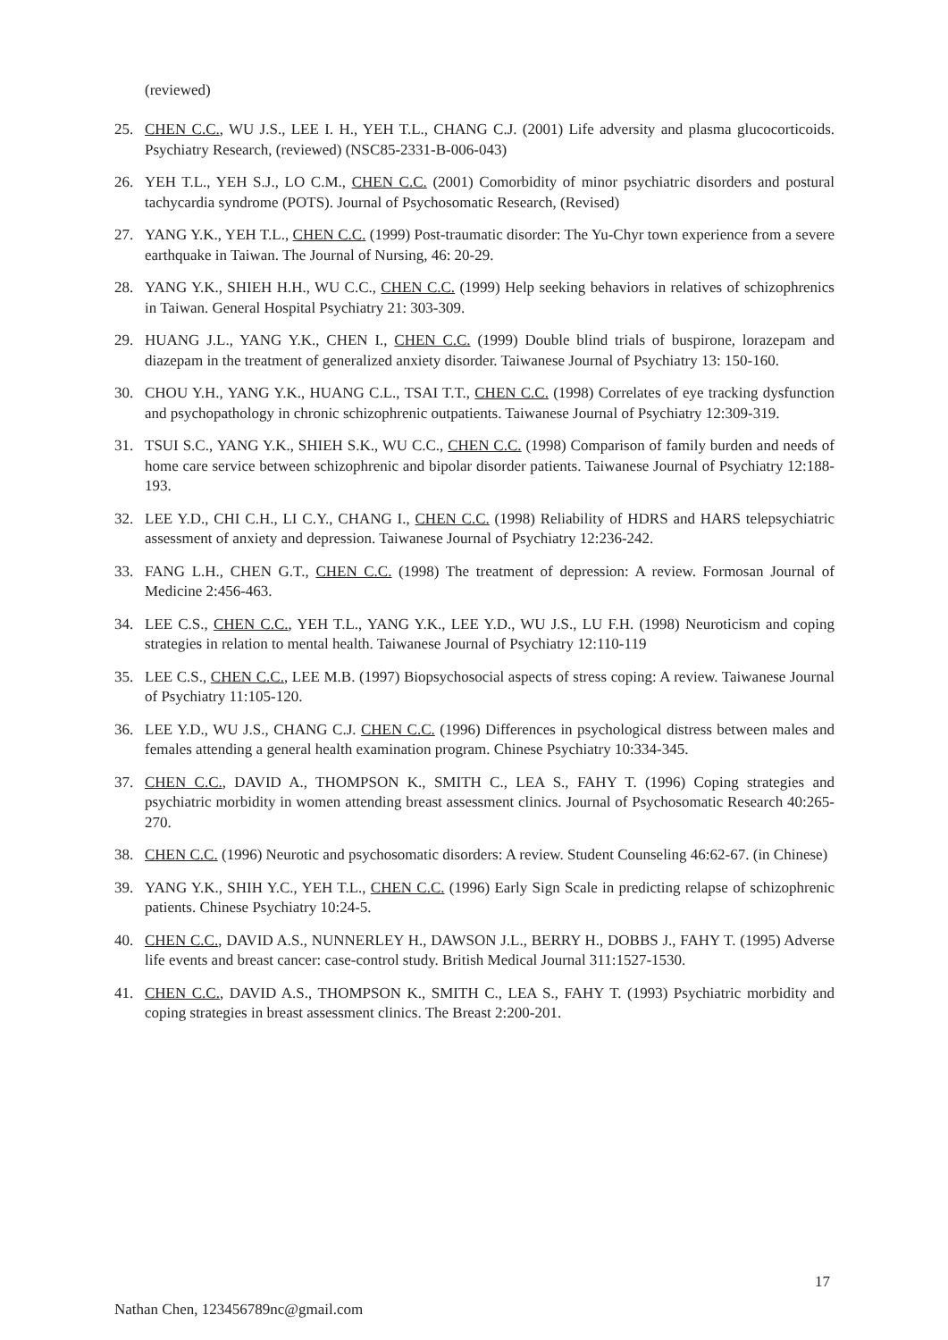(reviewed)
25. CHEN C.C., WU J.S., LEE I. H., YEH T.L., CHANG C.J. (2001) Life adversity and plasma glucocorticoids. Psychiatry Research, (reviewed) (NSC85-2331-B-006-043)
26. YEH T.L., YEH S.J., LO C.M., CHEN C.C. (2001) Comorbidity of minor psychiatric disorders and postural tachycardia syndrome (POTS). Journal of Psychosomatic Research, (Revised)
27. YANG Y.K., YEH T.L., CHEN C.C. (1999) Post-traumatic disorder: The Yu-Chyr town experience from a severe earthquake in Taiwan. The Journal of Nursing, 46: 20-29.
28. YANG Y.K., SHIEH H.H., WU C.C., CHEN C.C. (1999) Help seeking behaviors in relatives of schizophrenics in Taiwan. General Hospital Psychiatry 21: 303-309.
29. HUANG J.L., YANG Y.K., CHEN I., CHEN C.C. (1999) Double blind trials of buspirone, lorazepam and diazepam in the treatment of generalized anxiety disorder. Taiwanese Journal of Psychiatry 13: 150-160.
30. CHOU Y.H., YANG Y.K., HUANG C.L., TSAI T.T., CHEN C.C. (1998) Correlates of eye tracking dysfunction and psychopathology in chronic schizophrenic outpatients. Taiwanese Journal of Psychiatry 12:309-319.
31. TSUI S.C., YANG Y.K., SHIEH S.K., WU C.C., CHEN C.C. (1998) Comparison of family burden and needs of home care service between schizophrenic and bipolar disorder patients. Taiwanese Journal of Psychiatry 12:188-193.
32. LEE Y.D., CHI C.H., LI C.Y., CHANG I., CHEN C.C. (1998) Reliability of HDRS and HARS telepsychiatric assessment of anxiety and depression. Taiwanese Journal of Psychiatry 12:236-242.
33. FANG L.H., CHEN G.T., CHEN C.C. (1998) The treatment of depression: A review. Formosan Journal of Medicine 2:456-463.
34. LEE C.S., CHEN C.C., YEH T.L., YANG Y.K., LEE Y.D., WU J.S., LU F.H. (1998) Neuroticism and coping strategies in relation to mental health. Taiwanese Journal of Psychiatry 12:110-119
35. LEE C.S., CHEN C.C., LEE M.B. (1997) Biopsychosocial aspects of stress coping: A review. Taiwanese Journal of Psychiatry 11:105-120.
36. LEE Y.D., WU J.S., CHANG C.J. CHEN C.C. (1996) Differences in psychological distress between males and females attending a general health examination program. Chinese Psychiatry 10:334-345.
37. CHEN C.C., DAVID A., THOMPSON K., SMITH C., LEA S., FAHY T. (1996) Coping strategies and psychiatric morbidity in women attending breast assessment clinics. Journal of Psychosomatic Research 40:265-270.
38. CHEN C.C. (1996) Neurotic and psychosomatic disorders: A review. Student Counseling 46:62-67. (in Chinese)
39. YANG Y.K., SHIH Y.C., YEH T.L., CHEN C.C. (1996) Early Sign Scale in predicting relapse of schizophrenic patients. Chinese Psychiatry 10:24-5.
40. CHEN C.C., DAVID A.S., NUNNERLEY H., DAWSON J.L., BERRY H., DOBBS J., FAHY T. (1995) Adverse life events and breast cancer: case-control study. British Medical Journal 311:1527-1530.
41. CHEN C.C., DAVID A.S., THOMPSON K., SMITH C., LEA S., FAHY T. (1993) Psychiatric morbidity and coping strategies in breast assessment clinics. The Breast 2:200-201.
17
Nathan Chen, 123456789nc@gmail.com